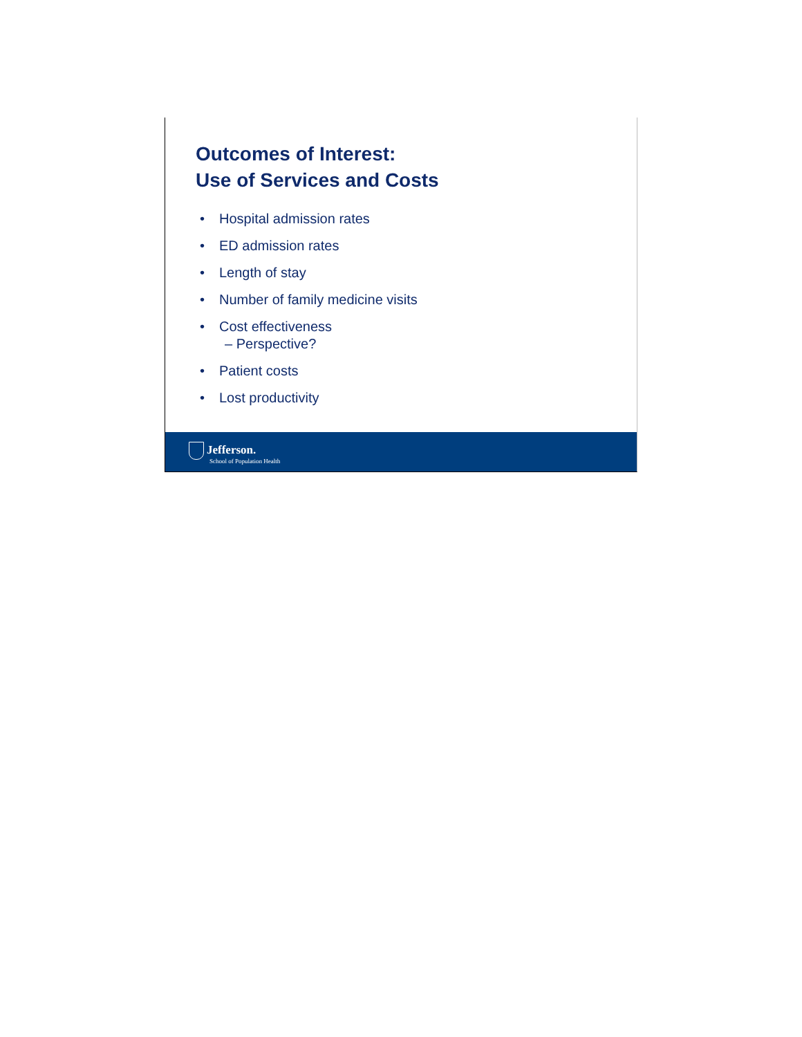Outcomes of Interest:
Use of Services and Costs
• Hospital admission rates
• ED admission rates
• Length of stay
• Number of family medicine visits
• Cost effectiveness
– Perspective?
• Patient costs
• Lost productivity
Jefferson.
School of Population Health